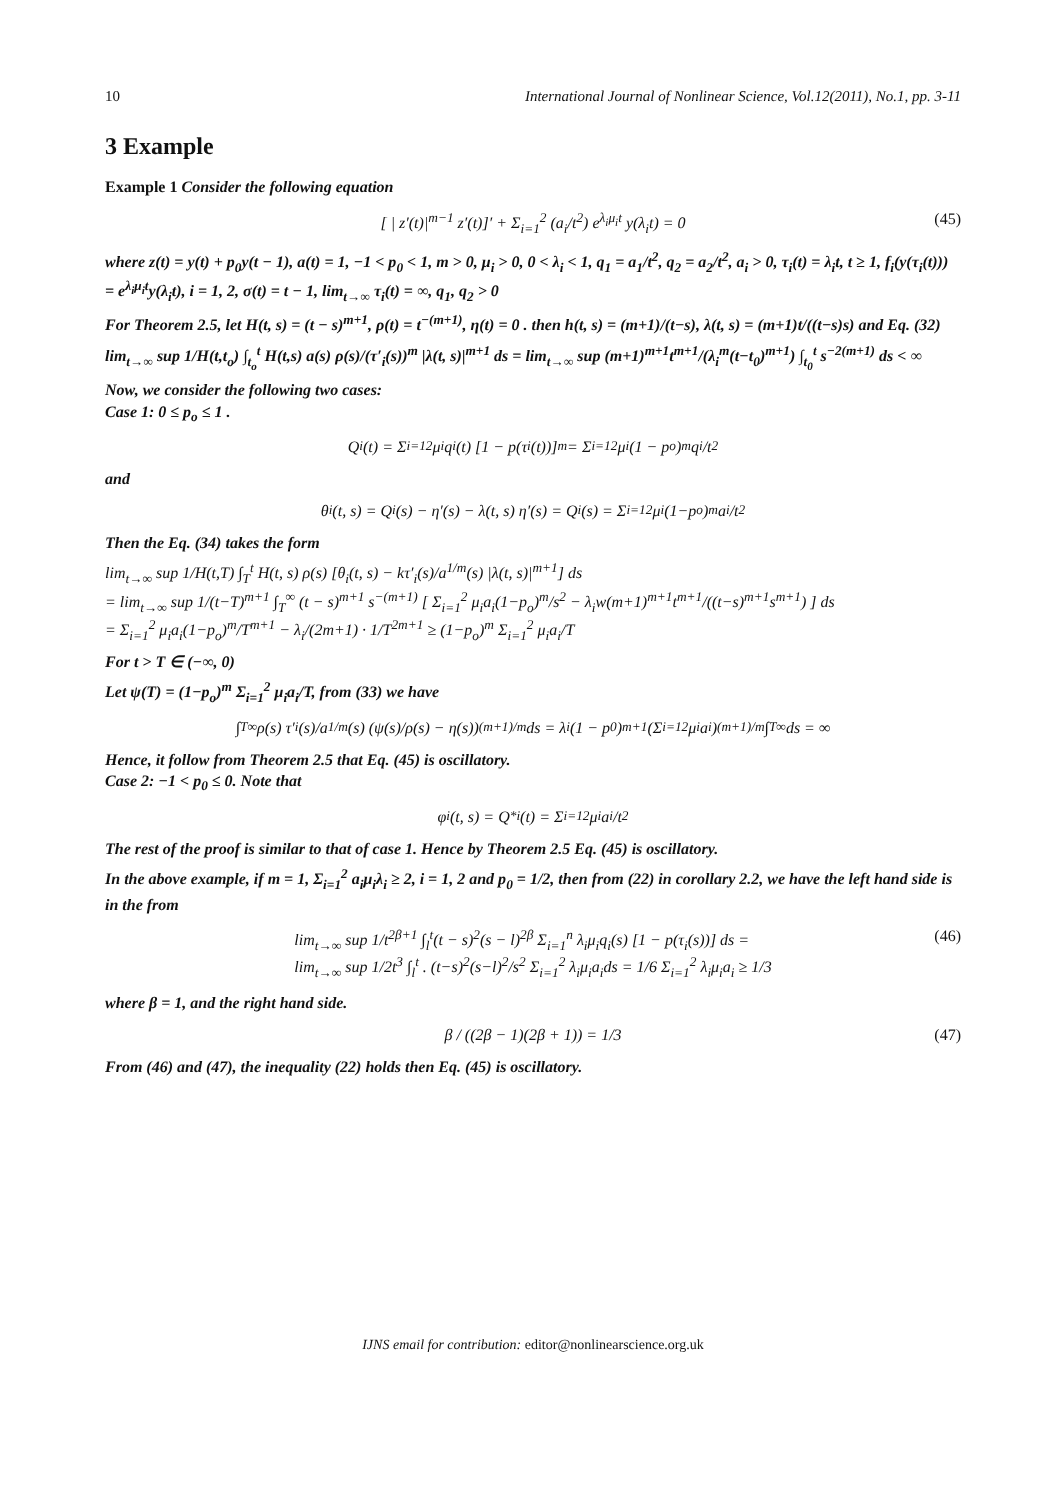10 International Journal of Nonlinear Science, Vol.12(2011), No.1, pp. 3-11
3 Example
Example 1 Consider the following equation
[ | z′(t)|<sup>m−1</sup> z′(t)]′ + Σ<sub>i=1</sub><sup>2</sup> (a<sub>i</sub>/t<sup>2</sup>) e<sup>λ<sub>i</sub>μ<sub>i</sub>t</sup> y(λ<sub>i</sub>t) = 0 (45)
where z(t) = y(t) + p<sub>0</sub>y(t − 1), a(t) = 1, −1 < p<sub>0</sub> < 1, m > 0, μ<sub>i</sub> > 0, 0 < λ<sub>i</sub> < 1, q<sub>1</sub> = a<sub>1</sub>/t<sup>2</sup>, q<sub>2</sub> = a<sub>2</sub>/t<sup>2</sup>, a<sub>i</sub> > 0, τ<sub>i</sub>(t) = λ<sub>i</sub>t, t ≥ 1, f<sub>i</sub>(y(τ<sub>i</sub>(t))) = e<sup>λ<sub>i</sub>μ<sub>i</sub>t</sup>y(λ<sub>i</sub>t), i = 1, 2, σ(t) = t − 1, lim<sub>t→∞</sub> τ<sub>i</sub>(t) = ∞, q<sub>1</sub>, q<sub>2</sub> > 0
For Theorem 2.5, let H(t, s) = (t − s)<sup>m+1</sup>, ρ(t) = t<sup>−(m+1)</sup>, η(t) = 0 . then h(t, s) = (m+1)/(t−s), λ(t, s) = (m+1)t/((t−s)s) and Eq. (32)
lim<sub>t→∞</sub> sup 1/H(t,t<sub>o</sub>) ∫<sub>t<sub>o</sub></sub><sup>t</sup> H(t,s) a(s) ρ(s)/(τ′<sub>i</sub>(s))<sup>m</sup> |λ(t, s)|<sup>m+1</sup> ds = lim<sub>t→∞</sub> sup (m+1)<sup>m+1</sup>t<sup>m+1</sup>/(λ<sub>i</sub><sup>m</sup>(t−t<sub>0</sub>)<sup>m+1</sup>) ∫<sub>t<sub>0</sub></sub><sup>t</sup> s<sup>−2(m+1)</sup> ds < ∞
Now, we consider the following two cases:
Case 1: 0 ≤ p<sub>o</sub> ≤ 1 .
Q<sub>i</sub>(t) = Σ<sub>i=1</sub><sup>2</sup> μ<sub>i</sub> q<sub>i</sub>(t) [1 − p(τ<sub>i</sub>(t))]<sup>m</sup> = Σ<sub>i=1</sub><sup>2</sup> μ<sub>i</sub> (1 − p<sub>o</sub>)<sup>m</sup> q<sub>i</sub>/t<sup>2</sup>
and
θ<sub>i</sub>(t, s) = Q<sub>i</sub>(s) − η′(s) − λ(t, s) η′(s) = Q<sub>i</sub>(s) = Σ<sub>i=1</sub><sup>2</sup> μ<sub>i</sub>(1−p<sub>o</sub>)<sup>m</sup>a<sub>i</sub>/t<sup>2</sup>
Then the Eq. (34) takes the form
lim<sub>t→∞</sub> sup 1/H(t,T) ∫<sub>T</sub><sup>t</sup> H(t, s) ρ(s) [θ<sub>i</sub>(t, s) − kτ′<sub>i</sub>(s)/a<sup>1/m</sup>(s) |λ(t, s)|<sup>m+1</sup>] ds
= lim<sub>t→∞</sub> sup 1/(t−T)<sup>m+1</sup> ∫<sub>T</sub><sup>∞</sup> (t − s)<sup>m+1</sup> s<sup>−(m+1)</sup> [ Σ<sub>i=1</sub><sup>2</sup> μ<sub>i</sub>a<sub>i</sub>(1−p<sub>o</sub>)<sup>m</sup>/s<sup>2</sup> − λ<sub>i</sub>w(m+1)<sup>m+1</sup>t<sup>m+1</sup>/((t−s)<sup>m+1</sup>s<sup>m+1</sup>) ] ds
= Σ<sub>i=1</sub><sup>2</sup> μ<sub>i</sub>a<sub>i</sub>(1−p<sub>o</sub>)<sup>m</sup>/T<sup>m+1</sup> − λ<sub>i</sub>/(2m+1) · 1/T<sup>2m+1</sup> ≥ (1−p<sub>o</sub>)<sup>m</sup> Σ<sub>i=1</sub><sup>2</sup> μ<sub>i</sub>a<sub>i</sub>/T
For t > T ∈ (−∞, 0)
Let ψ(T) = (1−p<sub>o</sub>)<sup>m</sup> Σ<sub>i=1</sub><sup>2</sup> μ<sub>i</sub>a<sub>i</sub>/T, from (33) we have
∫<sub>T</sub><sup>∞</sup> ρ(s) τ′<sub>i</sub>(s)/a<sup>1/m</sup>(s) (ψ(s)/ρ(s) − η(s))<sup>(m+1)/m</sup> ds = λ<sub>i</sub> (1 − p<sub>0</sub>)<sup>m+1</sup> (Σ<sub>i=1</sub><sup>2</sup> μ<sub>i</sub>a<sub>i</sub>)<sup>(m+1)/m</sup> ∫<sub>T</sub><sup>∞</sup> ds = ∞
Hence, it follow from Theorem 2.5 that Eq. (45) is oscillatory.
Case 2: −1 < p<sub>0</sub> ≤ 0. Note that
φ<sub>i</sub>(t, s) = Q<sup>*</sup><sub>i</sub>(t) = Σ<sub>i=1</sub><sup>2</sup> μ<sub>i</sub>a<sub>i</sub>/t<sup>2</sup>
The rest of the proof is similar to that of case 1. Hence by Theorem 2.5 Eq. (45) is oscillatory.
In the above example, if m = 1, Σ<sub>i=1</sub><sup>2</sup> a<sub>i</sub>μ<sub>i</sub>λ<sub>i</sub> ≥ 2, i = 1, 2 and p<sub>0</sub> = 1/2, then from (22) in corollary 2.2, we have the left hand side is in the from
lim<sub>t→∞</sub> sup 1/t<sup>2β+1</sup> ∫<sub>l</sub><sup>t</sup>(t − s)<sup>2</sup>(s − l)<sup>2β</sup> Σ<sub>i=1</sub><sup>n</sup> λ<sub>i</sub>μ<sub>i</sub>q<sub>i</sub>(s) [1 − p(τ<sub>i</sub>(s))] ds =
lim<sub>t→∞</sub> sup 1/2t<sup>3</sup> ∫<sub>l</sub><sup>t</sup> . (t−s)<sup>2</sup>(s−l)<sup>2</sup>/s<sup>2</sup> Σ<sub>i=1</sub><sup>2</sup> λ<sub>i</sub>μ<sub>i</sub>a<sub>i</sub>ds = 1/6 Σ<sub>i=1</sub><sup>2</sup> λ<sub>i</sub>μ<sub>i</sub>a<sub>i</sub> ≥ 1/3 (46)
where β = 1, and the right hand side.
β / ((2β − 1)(2β + 1)) = 1/3 (47)
From (46) and (47), the inequality (22) holds then Eq. (45) is oscillatory.
IJNS email for contribution: editor@nonlinearscience.org.uk